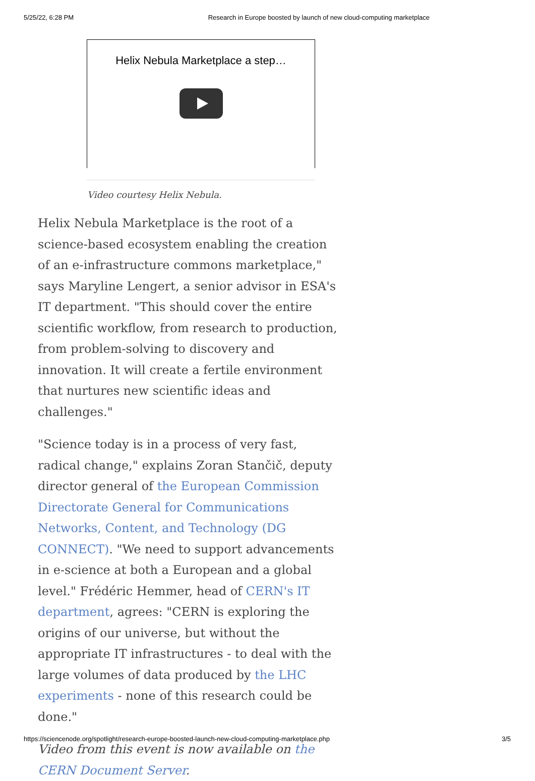5/25/22, 6:28 PM Research in Europe boosted by launch of new cloud-computing marketplace
Helix Nebula Marketplace a step…
Video courtesy Helix Nebula.
Helix Nebula Marketplace is the root of a science-based ecosystem enabling the creation of an e-infrastructure commons marketplace," says Maryline Lengert, a senior advisor in ESA's IT department. "This should cover the entire scientific workflow, from research to production, from problem-solving to discovery and innovation. It will create a fertile environment that nurtures new scientific ideas and challenges."
"Science today is in a process of very fast, radical change," explains Zoran Stančič, deputy director general of the European Commission Directorate General for Communications Networks, Content, and Technology (DG CONNECT). "We need to support advancements in e-science at both a European and a global level." Frédéric Hemmer, head of CERN's IT department, agrees: "CERN is exploring the origins of our universe, but without the appropriate IT infrastructures - to deal with the large volumes of data produced by the LHC experiments - none of this research could be done."
Video from this event is now available on the CERN Document Server.
https://sciencenode.org/spotlight/research-europe-boosted-launch-new-cloud-computing-marketplace.php 3/5